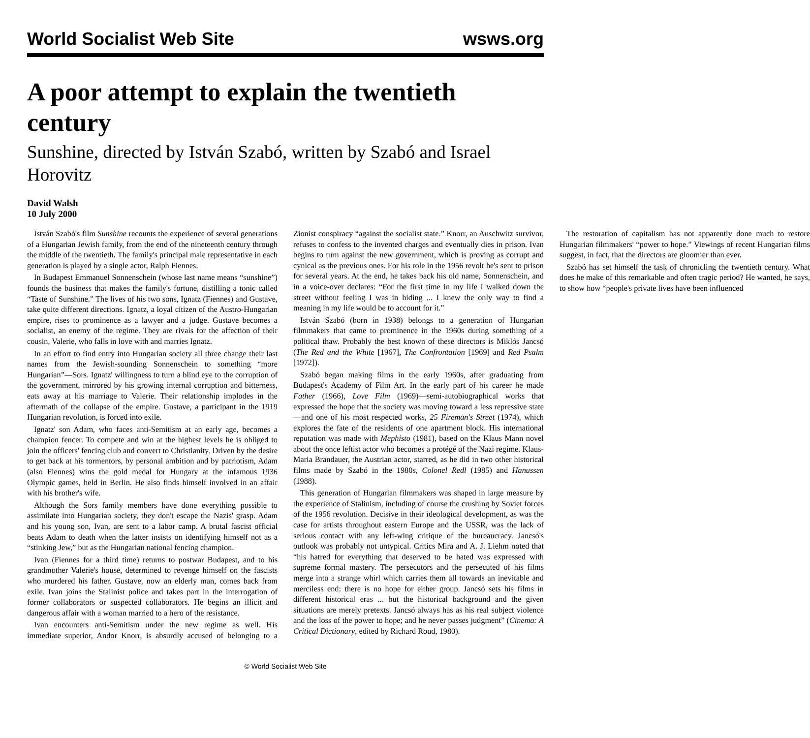World Socialist Web Site wsws.org
A poor attempt to explain the twentieth century
Sunshine, directed by István Szabó, written by Szabó and Israel Horovitz
David Walsh
10 July 2000
István Szabó's film Sunshine recounts the experience of several generations of a Hungarian Jewish family, from the end of the nineteenth century through the middle of the twentieth. The family's principal male representative in each generation is played by a single actor, Ralph Fiennes.
In Budapest Emmanuel Sonnenschein (whose last name means “sunshine”) founds the business that makes the family's fortune, distilling a tonic called “Taste of Sunshine.” The lives of his two sons, Ignatz (Fiennes) and Gustave, take quite different directions. Ignatz, a loyal citizen of the Austro-Hungarian empire, rises to prominence as a lawyer and a judge. Gustave becomes a socialist, an enemy of the regime. They are rivals for the affection of their cousin, Valerie, who falls in love with and marries Ignatz.
In an effort to find entry into Hungarian society all three change their last names from the Jewish-sounding Sonnenschein to something “more Hungarian”—Sors. Ignatz' willingness to turn a blind eye to the corruption of the government, mirrored by his growing internal corruption and bitterness, eats away at his marriage to Valerie. Their relationship implodes in the aftermath of the collapse of the empire. Gustave, a participant in the 1919 Hungarian revolution, is forced into exile.
Ignatz' son Adam, who faces anti-Semitism at an early age, becomes a champion fencer. To compete and win at the highest levels he is obliged to join the officers' fencing club and convert to Christianity. Driven by the desire to get back at his tormentors, by personal ambition and by patriotism, Adam (also Fiennes) wins the gold medal for Hungary at the infamous 1936 Olympic games, held in Berlin. He also finds himself involved in an affair with his brother's wife.
Although the Sors family members have done everything possible to assimilate into Hungarian society, they don't escape the Nazis' grasp. Adam and his young son, Ivan, are sent to a labor camp. A brutal fascist official beats Adam to death when the latter insists on identifying himself not as a “stinking Jew,” but as the Hungarian national fencing champion.
Ivan (Fiennes for a third time) returns to postwar Budapest, and to his grandmother Valerie's house, determined to revenge himself on the fascists who murdered his father. Gustave, now an elderly man, comes back from exile. Ivan joins the Stalinist police and takes part in the interrogation of former collaborators or suspected collaborators. He begins an illicit and dangerous affair with a woman married to a hero of the resistance.
Ivan encounters anti-Semitism under the new regime as well. His immediate superior, Andor Knorr, is absurdly accused of belonging to a Zionist conspiracy “against the socialist state.” Knorr, an Auschwitz survivor, refuses to confess to the invented charges and eventually dies in prison. Ivan begins to turn against the new government, which is proving as corrupt and cynical as the previous ones. For his role in the 1956 revolt he's sent to prison for several years. At the end, he takes back his old name, Sonnenschein, and in a voice-over declares: “For the first time in my life I walked down the street without feeling I was in hiding ... I knew the only way to find a meaning in my life would be to account for it.”
István Szabó (born in 1938) belongs to a generation of Hungarian filmmakers that came to prominence in the 1960s during something of a political thaw. Probably the best known of these directors is Miklós Jancsó (The Red and the White [1967], The Confrontation [1969] and Red Psalm [1972]).
Szabó began making films in the early 1960s, after graduating from Budapest's Academy of Film Art. In the early part of his career he made Father (1966), Love Film (1969)—semi-autobiographical works that expressed the hope that the society was moving toward a less repressive state—and one of his most respected works, 25 Fireman's Street (1974), which explores the fate of the residents of one apartment block. His international reputation was made with Mephisto (1981), based on the Klaus Mann novel about the once leftist actor who becomes a protégé of the Nazi regime. Klaus-Maria Brandauer, the Austrian actor, starred, as he did in two other historical films made by Szabó in the 1980s, Colonel Redl (1985) and Hanussen (1988).
This generation of Hungarian filmmakers was shaped in large measure by the experience of Stalinism, including of course the crushing by Soviet forces of the 1956 revolution. Decisive in their ideological development, as was the case for artists throughout eastern Europe and the USSR, was the lack of serious contact with any left-wing critique of the bureaucracy. Jancsó's outlook was probably not untypical. Critics Mira and A. J. Liehm noted that “his hatred for everything that deserved to be hated was expressed with supreme formal mastery. The persecutors and the persecuted of his films merge into a strange whirl which carries them all towards an inevitable and merciless end: there is no hope for either group. Jancsó sets his films in different historical eras ... but the historical background and the given situations are merely pretexts. Jancsó always has as his real subject violence and the loss of the power to hope; and he never passes judgment” (Cinema: A Critical Dictionary, edited by Richard Roud, 1980).
The restoration of capitalism has not apparently done much to restore Hungarian filmmakers' “power to hope.” Viewings of recent Hungarian films suggest, in fact, that the directors are gloomier than ever.
Szabó has set himself the task of chronicling the twentieth century. What does he make of this remarkable and often tragic period? He wanted, he says, to show how “people's private lives have been influenced
© World Socialist Web Site